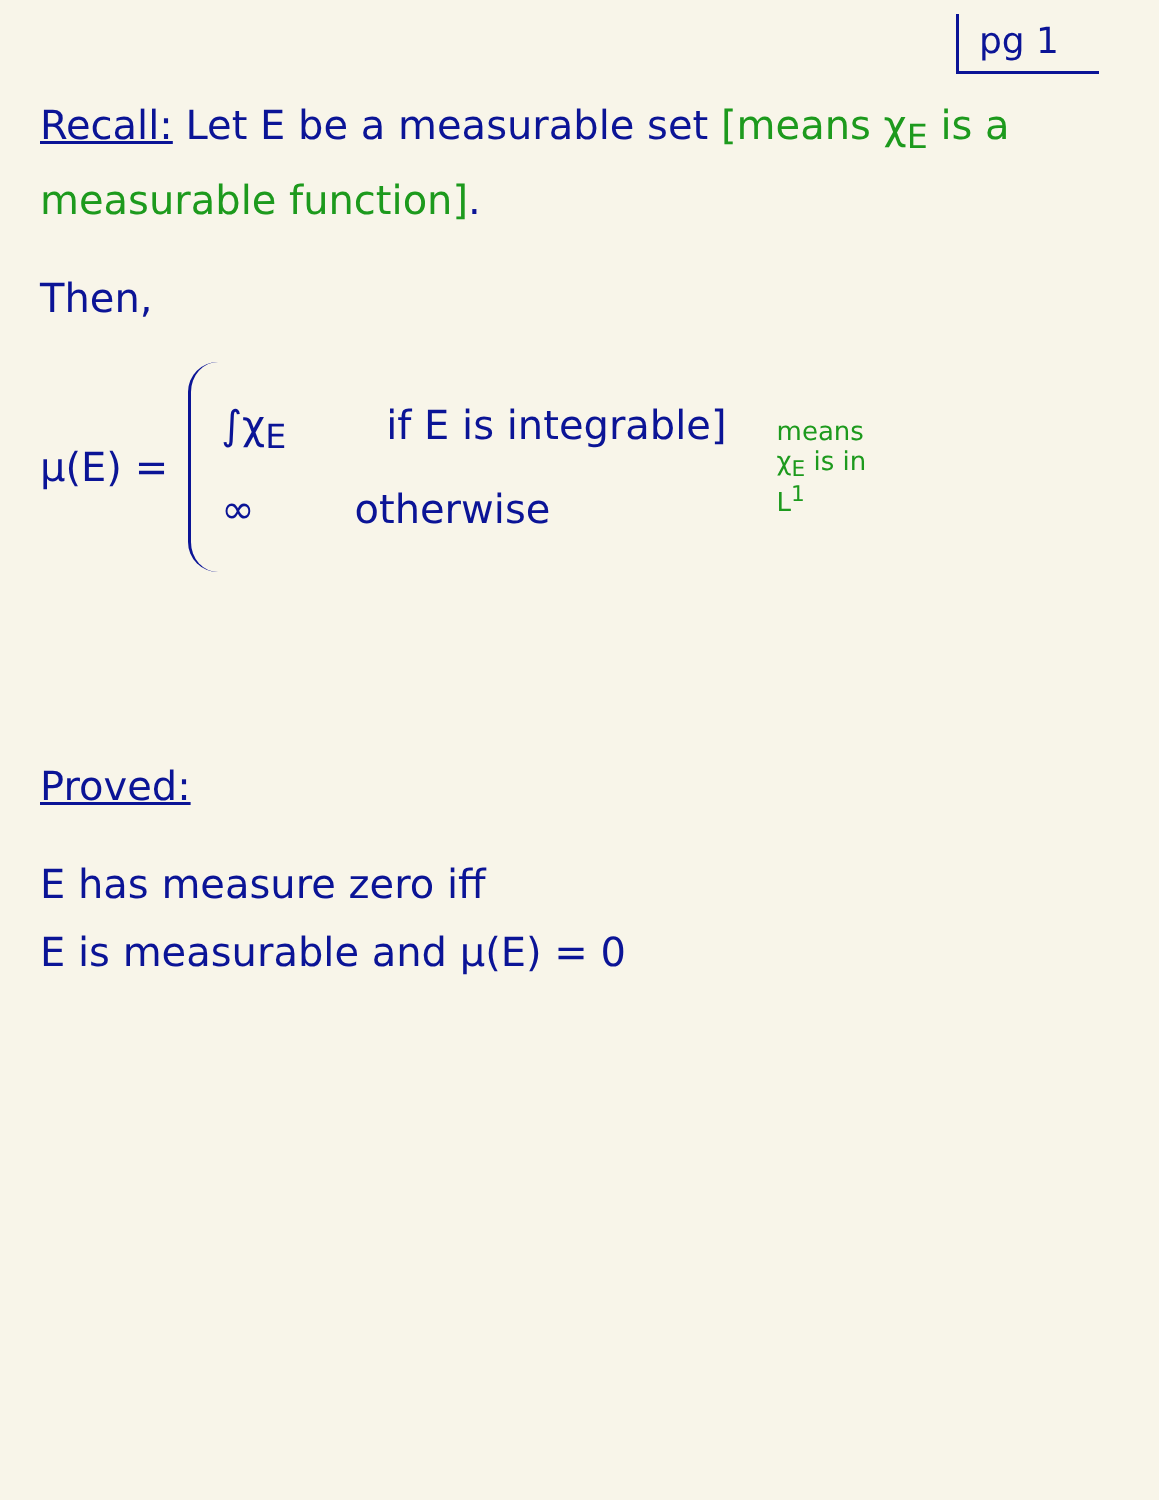pg 1
Recall: Let E be a measurable set [means χ<sub>E</sub> is a measurable function].
Then,
μ(E) =
∫χ<sub>E</sub> if E is integrable]
∞ otherwise
means χ<sub>E</sub> is in L<sup>1</sup>
Proved:
E has measure zero iff
E is measurable and μ(E) = 0